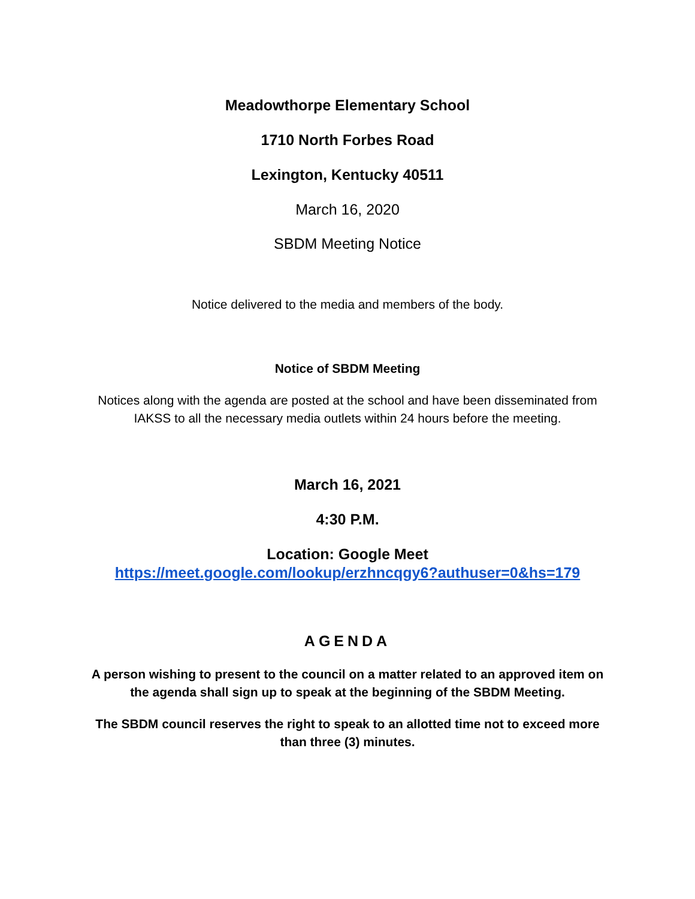Meadowthorpe Elementary School
1710 North Forbes Road
Lexington, Kentucky 40511
March 16, 2020
SBDM Meeting Notice
Notice delivered to the media and members of the body.
Notice of SBDM Meeting
Notices along with the agenda are posted at the school and have been disseminated from IAKSS to all the necessary media outlets within 24 hours before the meeting.
March 16, 2021
4:30 P.M.
Location: Google Meet
https://meet.google.com/lookup/erzhncqgy6?authuser=0&hs=179
AGENDA
A person wishing to present to the council on a matter related to an approved item on the agenda shall sign up to speak at the beginning of the SBDM Meeting.
The SBDM council reserves the right to speak to an allotted time not to exceed more than three (3) minutes.